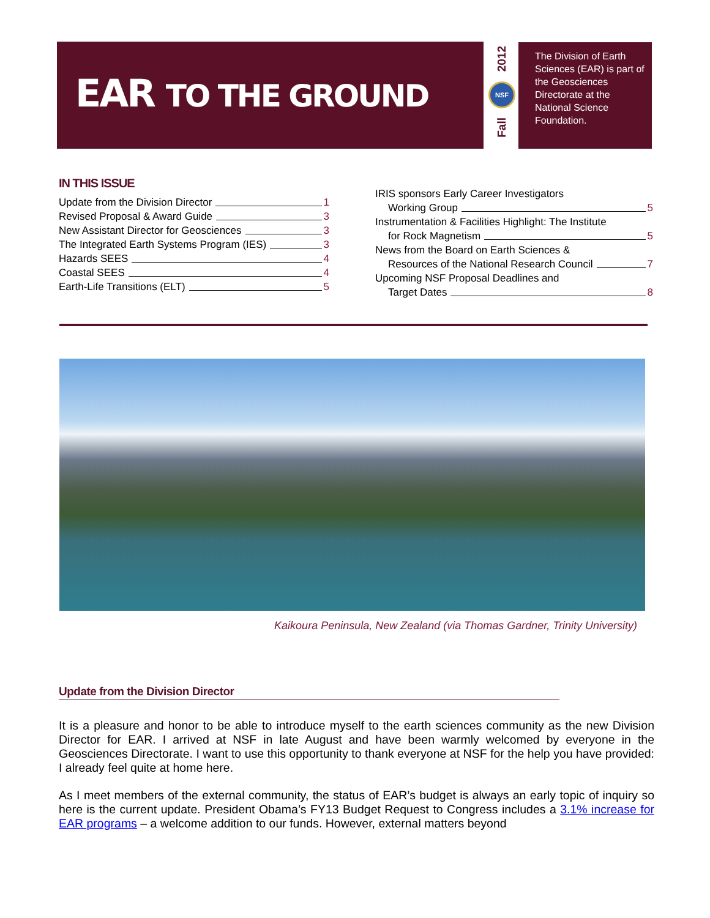EAR TO THE GROUND
2012
NSF
Fall
The Division of Earth Sciences (EAR) is part of the Geosciences Directorate at the National Science Foundation.
IN THIS ISSUE
Update from the Division Director 1
Revised Proposal & Award Guide 3
New Assistant Director for Geosciences 3
The Integrated Earth Systems Program (IES) 3
Hazards SEES 4
Coastal SEES 4
Earth-Life Transitions (ELT) 5
IRIS sponsors Early Career Investigators
Working Group 5
Instrumentation & Facilities Highlight: The Institute
for Rock Magnetism 5
News from the Board on Earth Sciences &
Resources of the National Research Council 7
Upcoming NSF Proposal Deadlines and
Target Dates 8
Kaikoura Peninsula, New Zealand (via Thomas Gardner, Trinity University)
Update from the Division Director
It is a pleasure and honor to be able to introduce myself to the earth sciences community as the new Division Director for EAR. I arrived at NSF in late August and have been warmly welcomed by everyone in the Geosciences Directorate. I want to use this opportunity to thank everyone at NSF for the help you have provided: I already feel quite at home here.
As I meet members of the external community, the status of EAR’s budget is always an early topic of inquiry so here is the current update. President Obama’s FY13 Budget Request to Congress includes a 3.1% increase for EAR programs – a welcome addition to our funds. However, external matters beyond